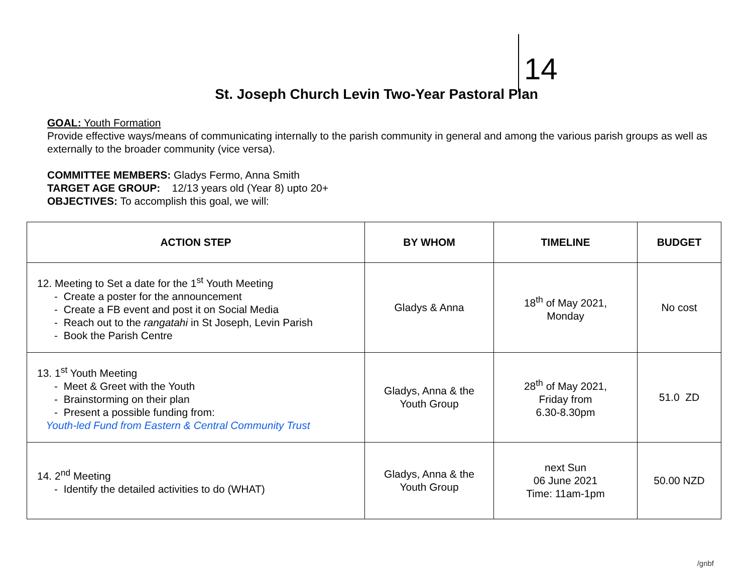14
St. Joseph Church Levin Two-Year Pastoral Plan
GOAL: Youth Formation
Provide effective ways/means of communicating internally to the parish community in general and among the various parish groups as well as externally to the broader community (vice versa).
COMMITTEE MEMBERS: Gladys Fermo, Anna Smith
TARGET AGE GROUP: 12/13 years old (Year 8) upto 20+
OBJECTIVES: To accomplish this goal, we will:
| ACTION STEP | BY WHOM | TIMELINE | BUDGET |
| --- | --- | --- | --- |
| 12. Meeting to Set a date for the 1<sup>st</sup> Youth Meeting - Create a poster for the announcement - Create a FB event and post it on Social Media - Reach out to the rangatahi in St Joseph, Levin Parish - Book the Parish Centre | Gladys & Anna | 18<sup>th</sup> of May 2021, Monday | No cost |
| 13. 1<sup>st</sup> Youth Meeting - Meet & Greet with the Youth - Brainstorming on their plan - Present a possible funding from: Youth-led Fund from Eastern & Central Community Trust | Gladys, Anna & the Youth Group | 28<sup>th</sup> of May 2021, Friday from 6.30-8.30pm | 51.0 ZD |
| 14. 2<sup>nd</sup> Meeting - Identify the detailed activities to do (WHAT) | Gladys, Anna & the Youth Group | next Sun 06 June 2021 Time: 11am-1pm | 50.00 NZD |
/gnbf